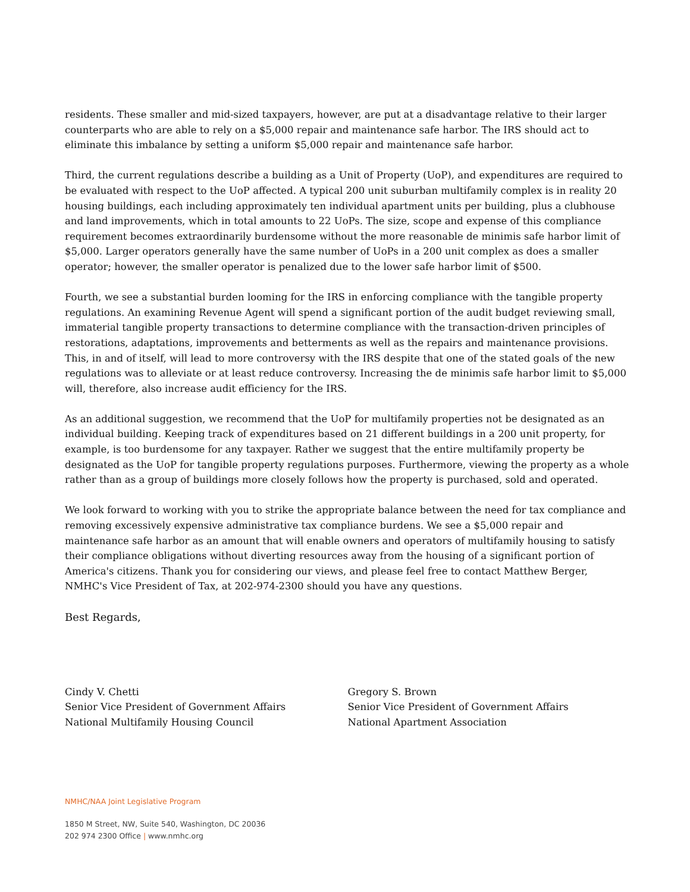residents. These smaller and mid-sized taxpayers, however, are put at a disadvantage relative to their larger counterparts who are able to rely on a $5,000 repair and maintenance safe harbor. The IRS should act to eliminate this imbalance by setting a uniform $5,000 repair and maintenance safe harbor.
Third, the current regulations describe a building as a Unit of Property (UoP), and expenditures are required to be evaluated with respect to the UoP affected. A typical 200 unit suburban multifamily complex is in reality 20 housing buildings, each including approximately ten individual apartment units per building, plus a clubhouse and land improvements, which in total amounts to 22 UoPs. The size, scope and expense of this compliance requirement becomes extraordinarily burdensome without the more reasonable de minimis safe harbor limit of $5,000. Larger operators generally have the same number of UoPs in a 200 unit complex as does a smaller operator; however, the smaller operator is penalized due to the lower safe harbor limit of $500.
Fourth, we see a substantial burden looming for the IRS in enforcing compliance with the tangible property regulations. An examining Revenue Agent will spend a significant portion of the audit budget reviewing small, immaterial tangible property transactions to determine compliance with the transaction-driven principles of restorations, adaptations, improvements and betterments as well as the repairs and maintenance provisions. This, in and of itself, will lead to more controversy with the IRS despite that one of the stated goals of the new regulations was to alleviate or at least reduce controversy. Increasing the de minimis safe harbor limit to $5,000 will, therefore, also increase audit efficiency for the IRS.
As an additional suggestion, we recommend that the UoP for multifamily properties not be designated as an individual building. Keeping track of expenditures based on 21 different buildings in a 200 unit property, for example, is too burdensome for any taxpayer. Rather we suggest that the entire multifamily property be designated as the UoP for tangible property regulations purposes. Furthermore, viewing the property as a whole rather than as a group of buildings more closely follows how the property is purchased, sold and operated.
We look forward to working with you to strike the appropriate balance between the need for tax compliance and removing excessively expensive administrative tax compliance burdens. We see a $5,000 repair and maintenance safe harbor as an amount that will enable owners and operators of multifamily housing to satisfy their compliance obligations without diverting resources away from the housing of a significant portion of America's citizens. Thank you for considering our views, and please feel free to contact Matthew Berger, NMHC's Vice President of Tax, at 202-974-2300 should you have any questions.
Best Regards,
Cindy V. Chetti
Senior Vice President of Government Affairs
National Multifamily Housing Council
Gregory S. Brown
Senior Vice President of Government Affairs
National Apartment Association
NMHC/NAA Joint Legislative Program
1850 M Street, NW, Suite 540, Washington, DC 20036
202 974 2300 Office | www.nmhc.org